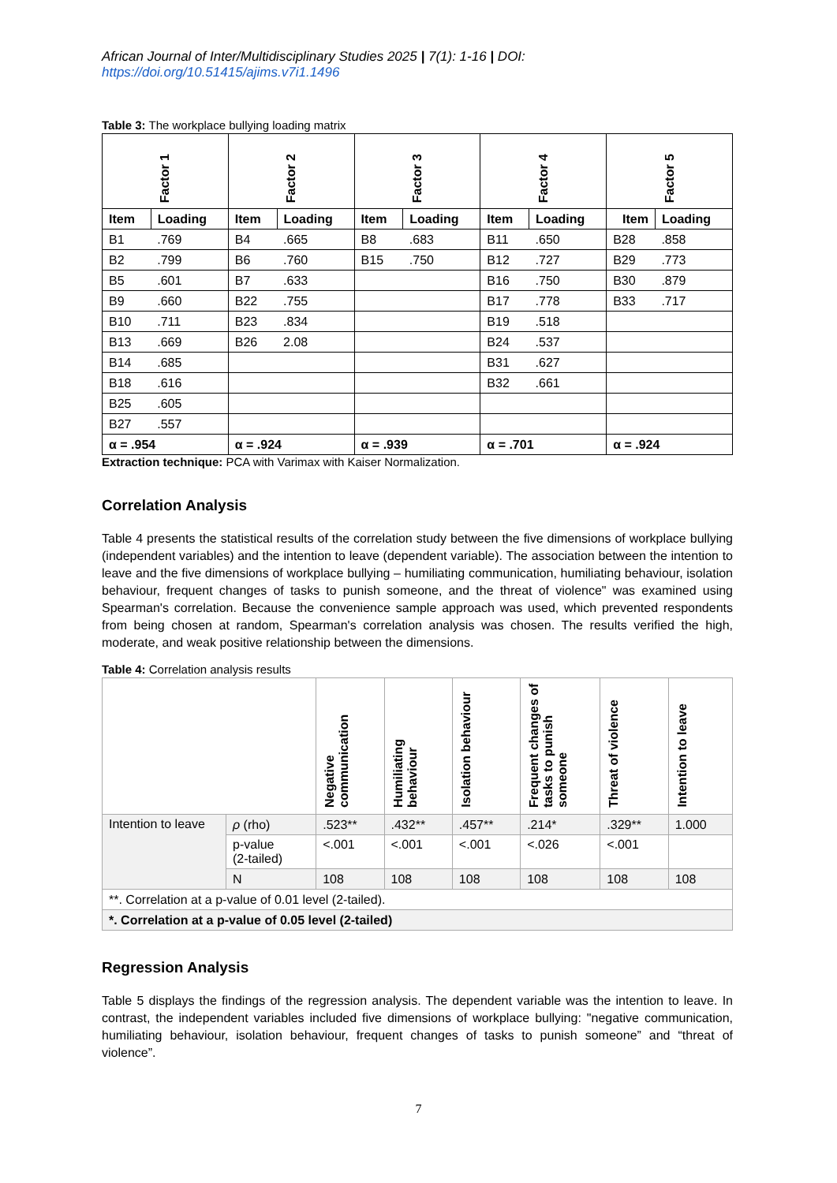African Journal of Inter/Multidisciplinary Studies 2025 | 7(1): 1-16 | DOI: https://doi.org/10.51415/ajims.v7i1.1496
Table 3: The workplace bullying loading matrix
| Factor 1 | | Factor 2 | | Factor 3 | | Factor 4 | | Factor 5 | |
| --- | --- | --- | --- | --- | --- | --- | --- | --- | --- |
| Item | Loading | Item | Loading | Item | Loading | Item | Loading | Item | Loading |
| B1 | .769 | B4 | .665 | B8 | .683 | B11 | .650 | B28 | .858 |
| B2 | .799 | B6 | .760 | B15 | .750 | B12 | .727 | B29 | .773 |
| B5 | .601 | B7 | .633 | | | B16 | .750 | B30 | .879 |
| B9 | .660 | B22 | .755 | | | B17 | .778 | B33 | .717 |
| B10 | .711 | B23 | .834 | | | B19 | .518 | | |
| B13 | .669 | B26 | 2.08 | | | B24 | .537 | | |
| B14 | .685 | | | | | B31 | .627 | | |
| B18 | .616 | | | | | B32 | .661 | | |
| B25 | .605 | | | | | | | | |
| B27 | .557 | | | | | | | | |
| α = .954 | | α = .924 | | α = .939 | | α = .701 | | α = .924 | |
Extraction technique: PCA with Varimax with Kaiser Normalization.
Correlation Analysis
Table 4 presents the statistical results of the correlation study between the five dimensions of workplace bullying (independent variables) and the intention to leave (dependent variable). The association between the intention to leave and the five dimensions of workplace bullying – humiliating communication, humiliating behaviour, isolation behaviour, frequent changes of tasks to punish someone, and the threat of violence" was examined using Spearman's correlation. Because the convenience sample approach was used, which prevented respondents from being chosen at random, Spearman's correlation analysis was chosen. The results verified the high, moderate, and weak positive relationship between the dimensions.
Table 4: Correlation analysis results
| | | Negative communication | Humiliating behaviour | Isolation behaviour | Frequent changes of tasks to punish someone | Threat of violence | Intention to leave |
| --- | --- | --- | --- | --- | --- | --- | --- |
| Intention to leave | ρ (rho) | .523** | .432** | .457** | .214* | .329** | 1.000 |
| | p-value (2-tailed) | <.001 | <.001 | <.001 | <.026 | <.001 | |
| | N | 108 | 108 | 108 | 108 | 108 | 108 |
| **. Correlation at a p-value of 0.01 level (2-tailed). | | | | | | | |
| *. Correlation at a p-value of 0.05 level (2-tailed) | | | | | | | |
Regression Analysis
Table 5 displays the findings of the regression analysis. The dependent variable was the intention to leave. In contrast, the independent variables included five dimensions of workplace bullying: "negative communication, humiliating behaviour, isolation behaviour, frequent changes of tasks to punish someone” and “threat of violence”.
7